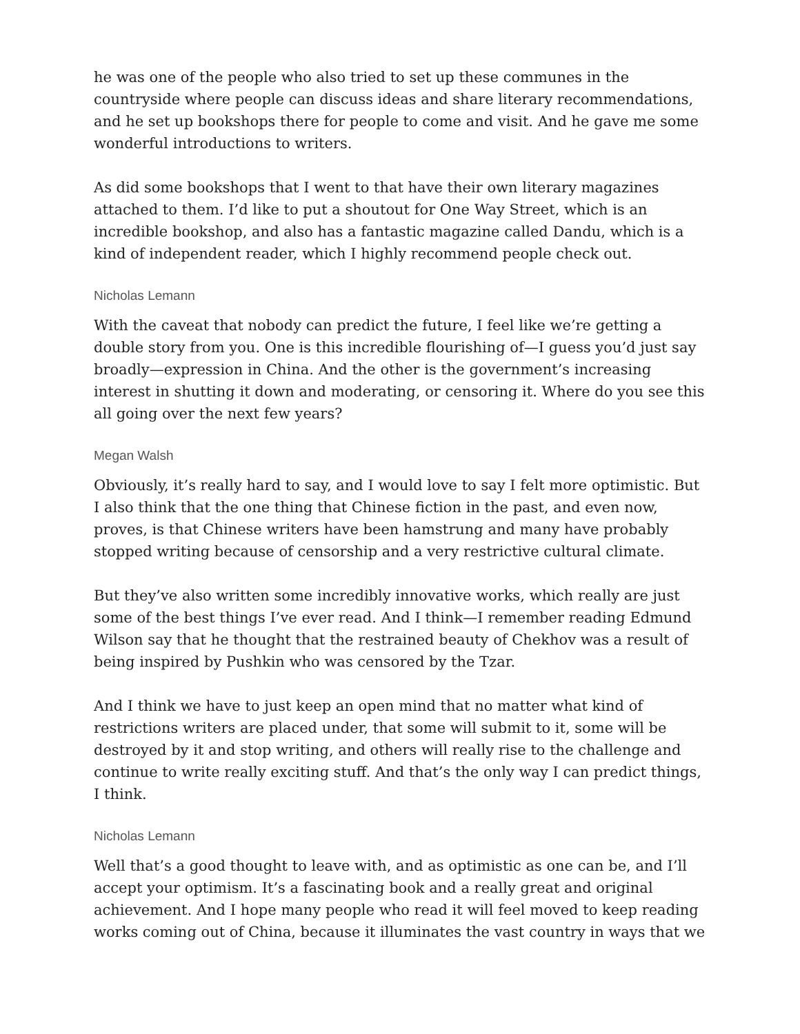he was one of the people who also tried to set up these communes in the countryside where people can discuss ideas and share literary recommendations, and he set up bookshops there for people to come and visit. And he gave me some wonderful introductions to writers.
As did some bookshops that I went to that have their own literary magazines attached to them. I’d like to put a shoutout for One Way Street, which is an incredible bookshop, and also has a fantastic magazine called Dandu, which is a kind of independent reader, which I highly recommend people check out.
Nicholas Lemann
With the caveat that nobody can predict the future, I feel like we’re getting a double story from you. One is this incredible flourishing of—I guess you’d just say broadly—expression in China. And the other is the government’s increasing interest in shutting it down and moderating, or censoring it. Where do you see this all going over the next few years?
Megan Walsh
Obviously, it’s really hard to say, and I would love to say I felt more optimistic. But I also think that the one thing that Chinese fiction in the past, and even now, proves, is that Chinese writers have been hamstrung and many have probably stopped writing because of censorship and a very restrictive cultural climate.
But they’ve also written some incredibly innovative works, which really are just some of the best things I’ve ever read. And I think—I remember reading Edmund Wilson say that he thought that the restrained beauty of Chekhov was a result of being inspired by Pushkin who was censored by the Tzar.
And I think we have to just keep an open mind that no matter what kind of restrictions writers are placed under, that some will submit to it, some will be destroyed by it and stop writing, and others will really rise to the challenge and continue to write really exciting stuff. And that’s the only way I can predict things, I think.
Nicholas Lemann
Well that’s a good thought to leave with, and as optimistic as one can be, and I’ll accept your optimism. It’s a fascinating book and a really great and original achievement. And I hope many people who read it will feel moved to keep reading works coming out of China, because it illuminates the vast country in ways that we